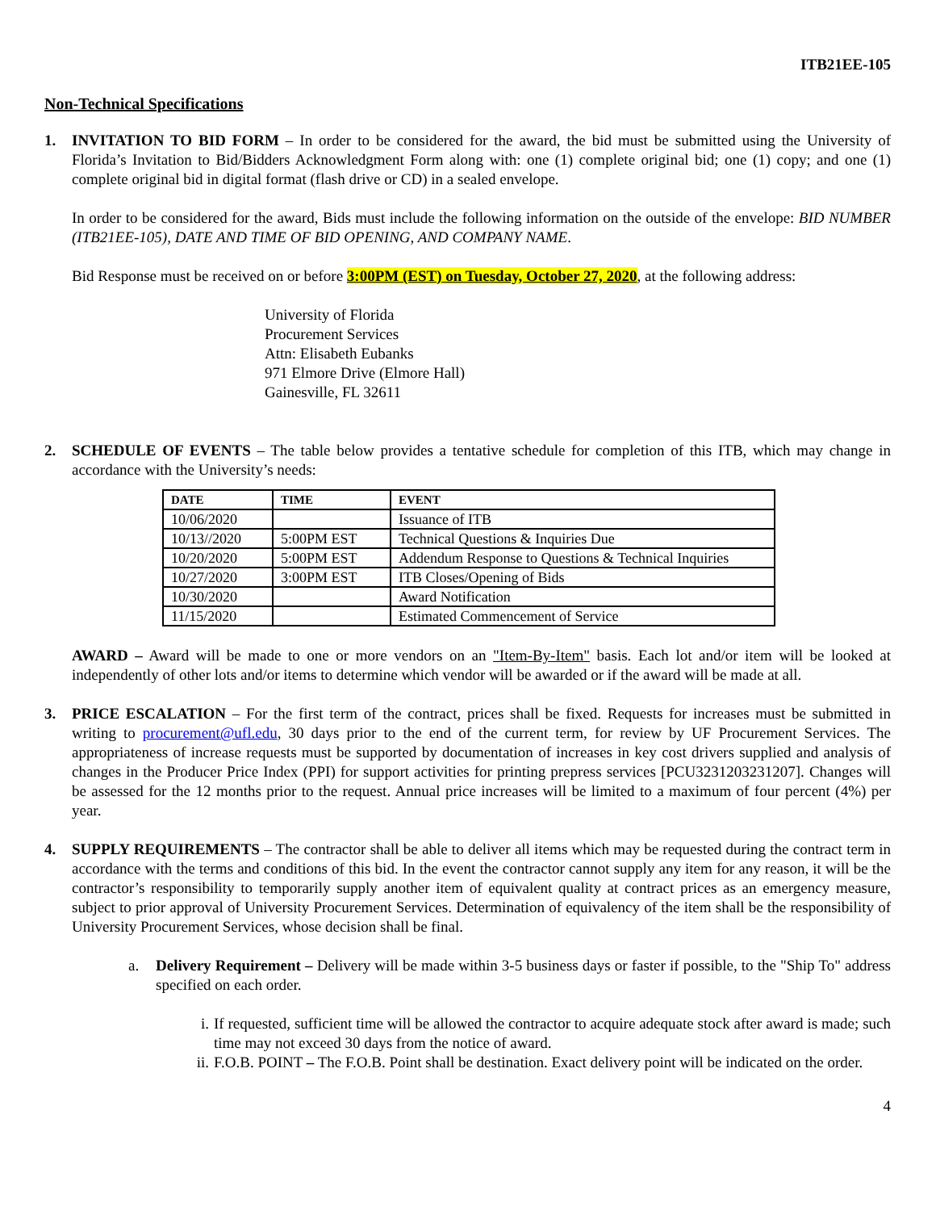ITB21EE-105
Non-Technical Specifications
1. INVITATION TO BID FORM – In order to be considered for the award, the bid must be submitted using the University of Florida’s Invitation to Bid/Bidders Acknowledgment Form along with: one (1) complete original bid; one (1) copy; and one (1) complete original bid in digital format (flash drive or CD) in a sealed envelope.
In order to be considered for the award, Bids must include the following information on the outside of the envelope: BID NUMBER (ITB21EE-105), DATE AND TIME OF BID OPENING, AND COMPANY NAME.
Bid Response must be received on or before 3:00PM (EST) on Tuesday, October 27, 2020, at the following address:
University of Florida
Procurement Services
Attn: Elisabeth Eubanks
971 Elmore Drive (Elmore Hall)
Gainesville, FL 32611
2. SCHEDULE OF EVENTS – The table below provides a tentative schedule for completion of this ITB, which may change in accordance with the University’s needs:
| DATE | TIME | EVENT |
| --- | --- | --- |
| 10/06/2020 | | Issuance of ITB |
| 10/13//2020 | 5:00PM EST | Technical Questions & Inquiries Due |
| 10/20/2020 | 5:00PM EST | Addendum Response to Questions & Technical Inquiries |
| 10/27/2020 | 3:00PM EST | ITB Closes/Opening of Bids |
| 10/30/2020 | | Award Notification |
| 11/15/2020 | | Estimated Commencement of Service |
AWARD – Award will be made to one or more vendors on an "Item-By-Item" basis. Each lot and/or item will be looked at independently of other lots and/or items to determine which vendor will be awarded or if the award will be made at all.
3. PRICE ESCALATION – For the first term of the contract, prices shall be fixed. Requests for increases must be submitted in writing to procurement@ufl.edu, 30 days prior to the end of the current term, for review by UF Procurement Services. The appropriateness of increase requests must be supported by documentation of increases in key cost drivers supplied and analysis of changes in the Producer Price Index (PPI) for support activities for printing prepress services [PCU3231203231207]. Changes will be assessed for the 12 months prior to the request. Annual price increases will be limited to a maximum of four percent (4%) per year.
4. SUPPLY REQUIREMENTS – The contractor shall be able to deliver all items which may be requested during the contract term in accordance with the terms and conditions of this bid. In the event the contractor cannot supply any item for any reason, it will be the contractor’s responsibility to temporarily supply another item of equivalent quality at contract prices as an emergency measure, subject to prior approval of University Procurement Services. Determination of equivalency of the item shall be the responsibility of University Procurement Services, whose decision shall be final.
a. Delivery Requirement – Delivery will be made within 3-5 business days or faster if possible, to the "Ship To" address specified on each order.
i. If requested, sufficient time will be allowed the contractor to acquire adequate stock after award is made; such time may not exceed 30 days from the notice of award.
ii.
F.O.B. POINT – The F.O.B. Point shall be destination. Exact delivery point will be indicated on the order.
4